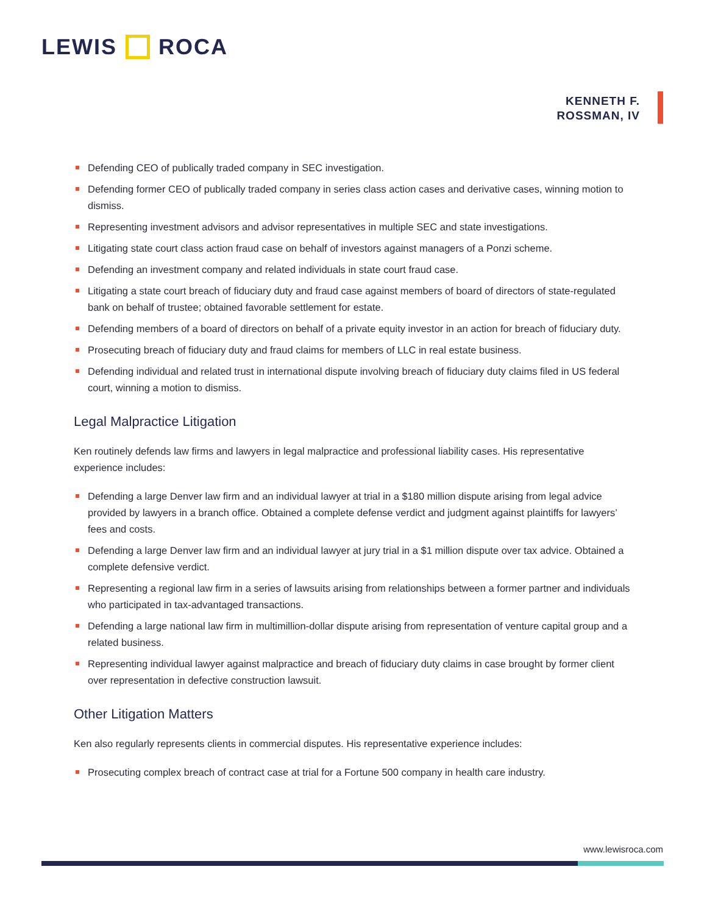LEWIS ROCA
KENNETH F.
ROSSMAN, IV
Defending CEO of publically traded company in SEC investigation.
Defending former CEO of publically traded company in series class action cases and derivative cases, winning motion to dismiss.
Representing investment advisors and advisor representatives in multiple SEC and state investigations.
Litigating state court class action fraud case on behalf of investors against managers of a Ponzi scheme.
Defending an investment company and related individuals in state court fraud case.
Litigating a state court breach of fiduciary duty and fraud case against members of board of directors of state-regulated bank on behalf of trustee; obtained favorable settlement for estate.
Defending members of a board of directors on behalf of a private equity investor in an action for breach of fiduciary duty.
Prosecuting breach of fiduciary duty and fraud claims for members of LLC in real estate business.
Defending individual and related trust in international dispute involving breach of fiduciary duty claims filed in US federal court, winning a motion to dismiss.
Legal Malpractice Litigation
Ken routinely defends law firms and lawyers in legal malpractice and professional liability cases. His representative experience includes:
Defending a large Denver law firm and an individual lawyer at trial in a $180 million dispute arising from legal advice provided by lawyers in a branch office. Obtained a complete defense verdict and judgment against plaintiffs for lawyers’ fees and costs.
Defending a large Denver law firm and an individual lawyer at jury trial in a $1 million dispute over tax advice. Obtained a complete defensive verdict.
Representing a regional law firm in a series of lawsuits arising from relationships between a former partner and individuals who participated in tax-advantaged transactions.
Defending a large national law firm in multimillion-dollar dispute arising from representation of venture capital group and a related business.
Representing individual lawyer against malpractice and breach of fiduciary duty claims in case brought by former client over representation in defective construction lawsuit.
Other Litigation Matters
Ken also regularly represents clients in commercial disputes. His representative experience includes:
Prosecuting complex breach of contract case at trial for a Fortune 500 company in health care industry.
www.lewisroca.com